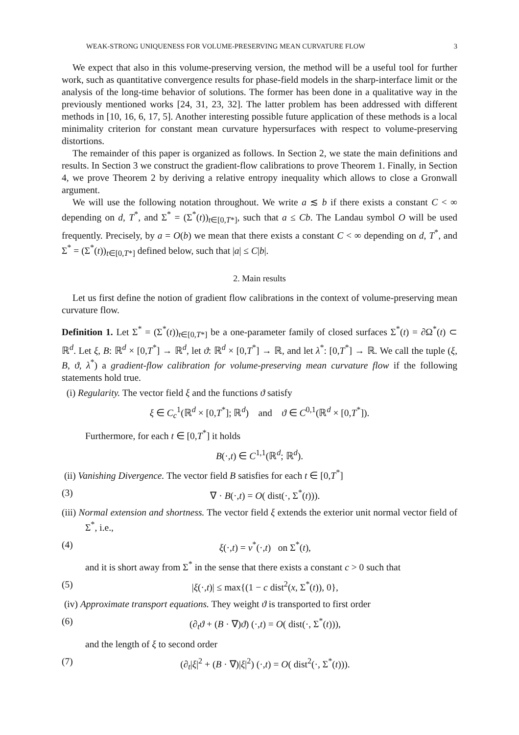WEAK-STRONG UNIQUENESS FOR VOLUME-PRESERVING MEAN CURVATURE FLOW 3
We expect that also in this volume-preserving version, the method will be a useful tool for further work, such as quantitative convergence results for phase-field models in the sharp-interface limit or the analysis of the long-time behavior of solutions. The former has been done in a qualitative way in the previously mentioned works [24, 31, 23, 32]. The latter problem has been addressed with different methods in [10, 16, 6, 17, 5]. Another interesting possible future application of these methods is a local minimality criterion for constant mean curvature hypersurfaces with respect to volume-preserving distortions.
The remainder of this paper is organized as follows. In Section 2, we state the main definitions and results. In Section 3 we construct the gradient-flow calibrations to prove Theorem 1. Finally, in Section 4, we prove Theorem 2 by deriving a relative entropy inequality which allows to close a Gronwall argument.
We will use the following notation throughout. We write a ≲ b if there exists a constant C < ∞ depending on d, T<sup>*</sup>, and Σ<sup>*</sup> = (Σ<sup>*</sup>(t))<sub>t∈[0,T*]</sub>, such that a ≤ Cb. The Landau symbol O will be used frequently. Precisely, by a = O(b) we mean that there exists a constant C < ∞ depending on d, T<sup>*</sup>, and Σ<sup>*</sup> = (Σ<sup>*</sup>(t))<sub>t∈[0,T*]</sub> defined below, such that |a| ≤ C|b|.
2. Main results
Let us first define the notion of gradient flow calibrations in the context of volume-preserving mean curvature flow.
Definition 1. Let Σ<sup>*</sup> = (Σ<sup>*</sup>(t))<sub>t∈[0,T*]</sub> be a one-parameter family of closed surfaces Σ<sup>*</sup>(t) = ∂Ω<sup>*</sup>(t) ⊂ ℝ<sup>d</sup>. Let ξ, B: ℝ<sup>d</sup> × [0,T<sup>*</sup>] → ℝ<sup>d</sup>, let ϑ: ℝ<sup>d</sup> × [0,T<sup>*</sup>] → ℝ, and let λ<sup>*</sup>: [0,T<sup>*</sup>] → ℝ. We call the tuple (ξ, B, ϑ, λ<sup>*</sup>) a gradient-flow calibration for volume-preserving mean curvature flow if the following statements hold true.
(i) Regularity. The vector field ξ and the functions ϑ satisfy
ξ ∈ C<sub>c</sub><sup>1</sup>(ℝ<sup>d</sup> × [0,T<sup>*</sup>]; ℝ<sup>d</sup>) and ϑ ∈ C<sup>0,1</sup>(ℝ<sup>d</sup> × [0,T<sup>*</sup>]).
Furthermore, for each t ∈ [0,T<sup>*</sup>] it holds
B(·,t) ∈ C<sup>1,1</sup>(ℝ<sup>d</sup>; ℝ<sup>d</sup>).
(ii) Vanishing Divergence. The vector field B satisfies for each t ∈ [0,T<sup>*</sup>]
(3) ∇ · B(·,t) = O( dist(·, Σ<sup>*</sup>(t))).
(iii) Normal extension and shortness. The vector field ξ extends the exterior unit normal vector field of Σ<sup>*</sup>, i.e.,
(4) ξ(·,t) = ν<sup>*</sup>(·,t) on Σ<sup>*</sup>(t),
and it is short away from Σ<sup>*</sup> in the sense that there exists a constant c > 0 such that
(5) |ξ(·,t)| ≤ max{(1 − c dist<sup>2</sup>(x, Σ<sup>*</sup>(t)), 0},
(iv) Approximate transport equations. They weight ϑ is transported to first order
(6) (∂<sub>t</sub>ϑ + (B · ∇)ϑ) (·,t) = O( dist(·, Σ<sup>*</sup>(t))),
and the length of ξ to second order
(7) (∂<sub>t</sub>|ξ|<sup>2</sup> + (B · ∇)|ξ|<sup>2</sup>) (·,t) = O( dist<sup>2</sup>(·, Σ<sup>*</sup>(t))).